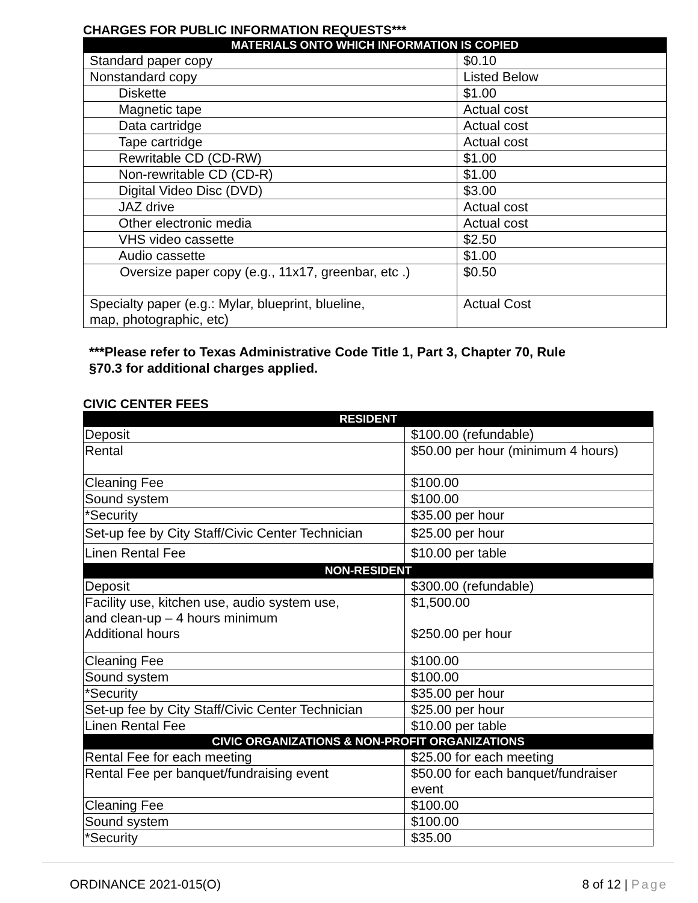CHARGES FOR PUBLIC INFORMATION REQUESTS***
| MATERIALS ONTO WHICH INFORMATION IS COPIED | |
| --- | --- |
| Standard paper copy | $0.10 |
| Nonstandard copy | Listed Below |
| Diskette | $1.00 |
| Magnetic tape | Actual cost |
| Data cartridge | Actual cost |
| Tape cartridge | Actual cost |
| Rewritable CD (CD-RW) | $1.00 |
| Non-rewritable CD (CD-R) | $1.00 |
| Digital Video Disc (DVD) | $3.00 |
| JAZ drive | Actual cost |
| Other electronic media | Actual cost |
| VHS video cassette | $2.50 |
| Audio cassette | $1.00 |
| Oversize paper copy (e.g., 11x17, greenbar, etc .) | $0.50 |
| Specialty paper (e.g.: Mylar, blueprint, blueline, map, photographic, etc) | Actual Cost |
***Please refer to Texas Administrative Code Title 1, Part 3, Chapter 70, Rule
§70.3 for additional charges applied.
CIVIC CENTER FEES
| RESIDENT | |
| --- | --- |
| Deposit | $100.00 (refundable) |
| Rental | $50.00 per hour (minimum 4 hours) |
| Cleaning Fee | $100.00 |
| Sound system | $100.00 |
| *Security | $35.00 per hour |
| Set-up fee by City Staff/Civic Center Technician | $25.00 per hour |
| Linen Rental Fee | $10.00 per table |
| NON-RESIDENT | |
| Deposit | $300.00 (refundable) |
| Facility use, kitchen use, audio system use, and clean-up – 4 hours minimum Additional hours | $1,500.00 $250.00 per hour |
| Cleaning Fee | $100.00 |
| Sound system | $100.00 |
| *Security | $35.00 per hour |
| Set-up fee by City Staff/Civic Center Technician | $25.00 per hour |
| Linen Rental Fee | $10.00 per table |
| CIVIC ORGANIZATIONS & NON-PROFIT ORGANIZATIONS | |
| Rental Fee for each meeting | $25.00 for each meeting |
| Rental Fee per banquet/fundraising event | $50.00 for each banquet/fundraiser event |
| Cleaning Fee | $100.00 |
| Sound system | $100.00 |
| *Security | $35.00 |
ORDINANCE 2021-015(O) 8 of 12 | Page